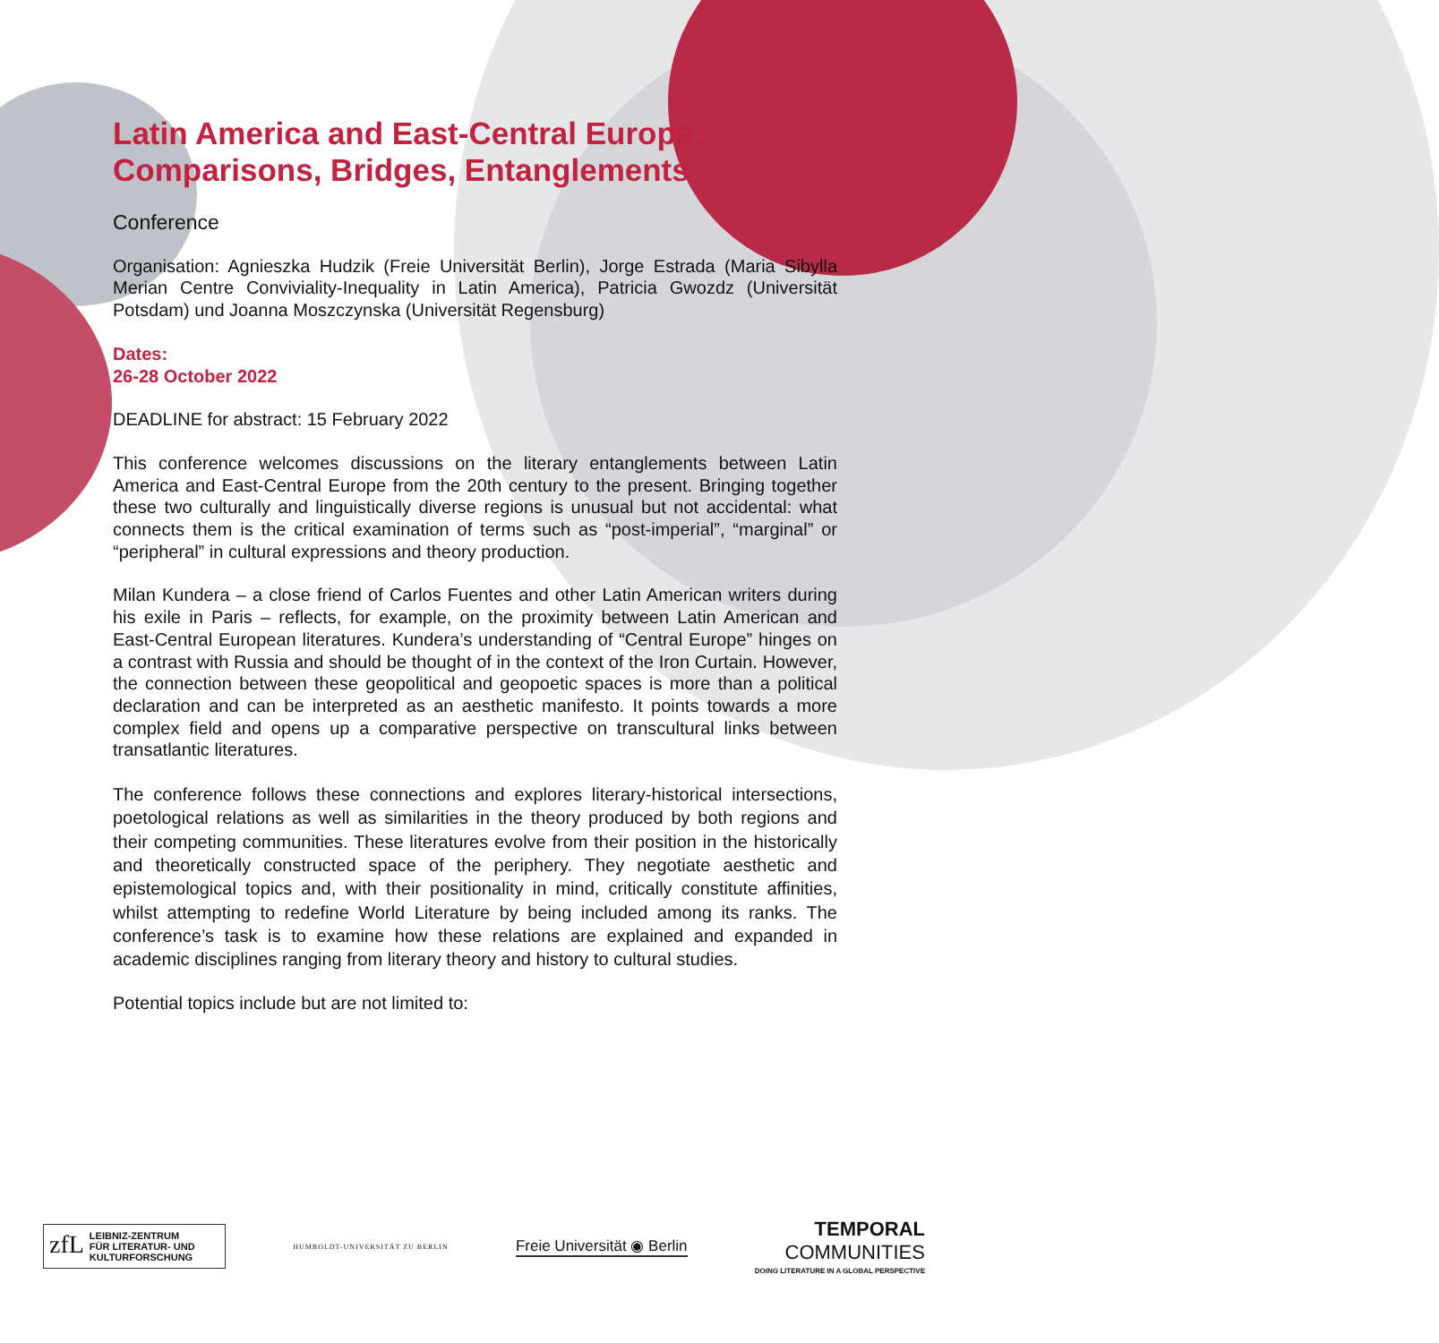Latin America and East-Central Europe: Comparisons, Bridges, Entanglements
Conference
Organisation: Agnieszka Hudzik (Freie Universität Berlin), Jorge Estrada (Maria Sibylla Merian Centre Conviviality-Inequality in Latin America), Patricia Gwozdz (Universität Potsdam) und Joanna Moszczynska (Universität Regensburg)
Dates:
26-28 October 2022
DEADLINE for abstract: 15 February 2022
This conference welcomes discussions on the literary entanglements between Latin America and East-Central Europe from the 20th century to the present. Bringing together these two culturally and linguistically diverse regions is unusual but not accidental: what connects them is the critical examination of terms such as “post-imperial”, “marginal” or “peripheral” in cultural expressions and theory production.
Milan Kundera – a close friend of Carlos Fuentes and other Latin American writers during his exile in Paris – reflects, for example, on the proximity between Latin American and East-Central European literatures. Kundera’s understanding of “Central Europe” hinges on a contrast with Russia and should be thought of in the context of the Iron Curtain. However, the connection between these geopolitical and geopoetic spaces is more than a political declaration and can be interpreted as an aesthetic manifesto. It points towards a more complex field and opens up a comparative perspective on transcultural links between transatlantic literatures.
The conference follows these connections and explores literary-historical intersections, poetological relations as well as similarities in the theory produced by both regions and their competing communities. These literatures evolve from their position in the historically and theoretically constructed space of the periphery. They negotiate aesthetic and epistemological topics and, with their positionality in mind, critically constitute affinities, whilst attempting to redefine World Literature by being included among its ranks. The conference’s task is to examine how these relations are explained and expanded in academic disciplines ranging from literary theory and history to cultural studies.
Potential topics include but are not limited to:
zfL LEIBNIZ-ZENTRUM
FÜR LITERATUR- UND
KULTURFORSCHUNG
HUMBOLDT-UNIVERSITÄT ZU BERLIN
Freie Universität ◉ Berlin
TEMPORAL
COMMUNITIES
DOING LITERATURE IN A GLOBAL PERSPECTIVE